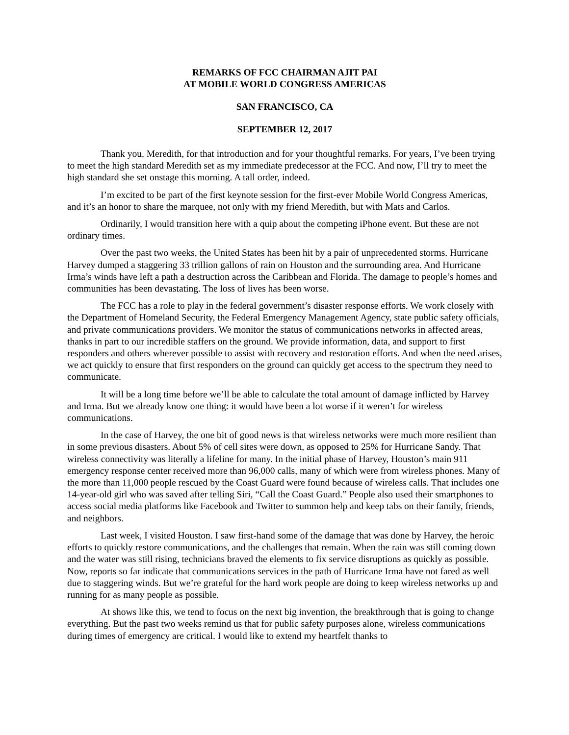REMARKS OF FCC CHAIRMAN AJIT PAI
AT MOBILE WORLD CONGRESS AMERICAS
SAN FRANCISCO, CA
SEPTEMBER 12, 2017
Thank you, Meredith, for that introduction and for your thoughtful remarks. For years, I’ve been trying to meet the high standard Meredith set as my immediate predecessor at the FCC. And now, I’ll try to meet the high standard she set onstage this morning. A tall order, indeed.
I’m excited to be part of the first keynote session for the first-ever Mobile World Congress Americas, and it’s an honor to share the marquee, not only with my friend Meredith, but with Mats and Carlos.
Ordinarily, I would transition here with a quip about the competing iPhone event. But these are not ordinary times.
Over the past two weeks, the United States has been hit by a pair of unprecedented storms. Hurricane Harvey dumped a staggering 33 trillion gallons of rain on Houston and the surrounding area. And Hurricane Irma’s winds have left a path a destruction across the Caribbean and Florida. The damage to people’s homes and communities has been devastating. The loss of lives has been worse.
The FCC has a role to play in the federal government’s disaster response efforts. We work closely with the Department of Homeland Security, the Federal Emergency Management Agency, state public safety officials, and private communications providers. We monitor the status of communications networks in affected areas, thanks in part to our incredible staffers on the ground. We provide information, data, and support to first responders and others wherever possible to assist with recovery and restoration efforts. And when the need arises, we act quickly to ensure that first responders on the ground can quickly get access to the spectrum they need to communicate.
It will be a long time before we’ll be able to calculate the total amount of damage inflicted by Harvey and Irma. But we already know one thing: it would have been a lot worse if it weren’t for wireless communications.
In the case of Harvey, the one bit of good news is that wireless networks were much more resilient than in some previous disasters. About 5% of cell sites were down, as opposed to 25% for Hurricane Sandy. That wireless connectivity was literally a lifeline for many. In the initial phase of Harvey, Houston’s main 911 emergency response center received more than 96,000 calls, many of which were from wireless phones. Many of the more than 11,000 people rescued by the Coast Guard were found because of wireless calls. That includes one 14-year-old girl who was saved after telling Siri, “Call the Coast Guard.” People also used their smartphones to access social media platforms like Facebook and Twitter to summon help and keep tabs on their family, friends, and neighbors.
Last week, I visited Houston. I saw first-hand some of the damage that was done by Harvey, the heroic efforts to quickly restore communications, and the challenges that remain. When the rain was still coming down and the water was still rising, technicians braved the elements to fix service disruptions as quickly as possible. Now, reports so far indicate that communications services in the path of Hurricane Irma have not fared as well due to staggering winds. But we’re grateful for the hard work people are doing to keep wireless networks up and running for as many people as possible.
At shows like this, we tend to focus on the next big invention, the breakthrough that is going to change everything. But the past two weeks remind us that for public safety purposes alone, wireless communications during times of emergency are critical. I would like to extend my heartfelt thanks to